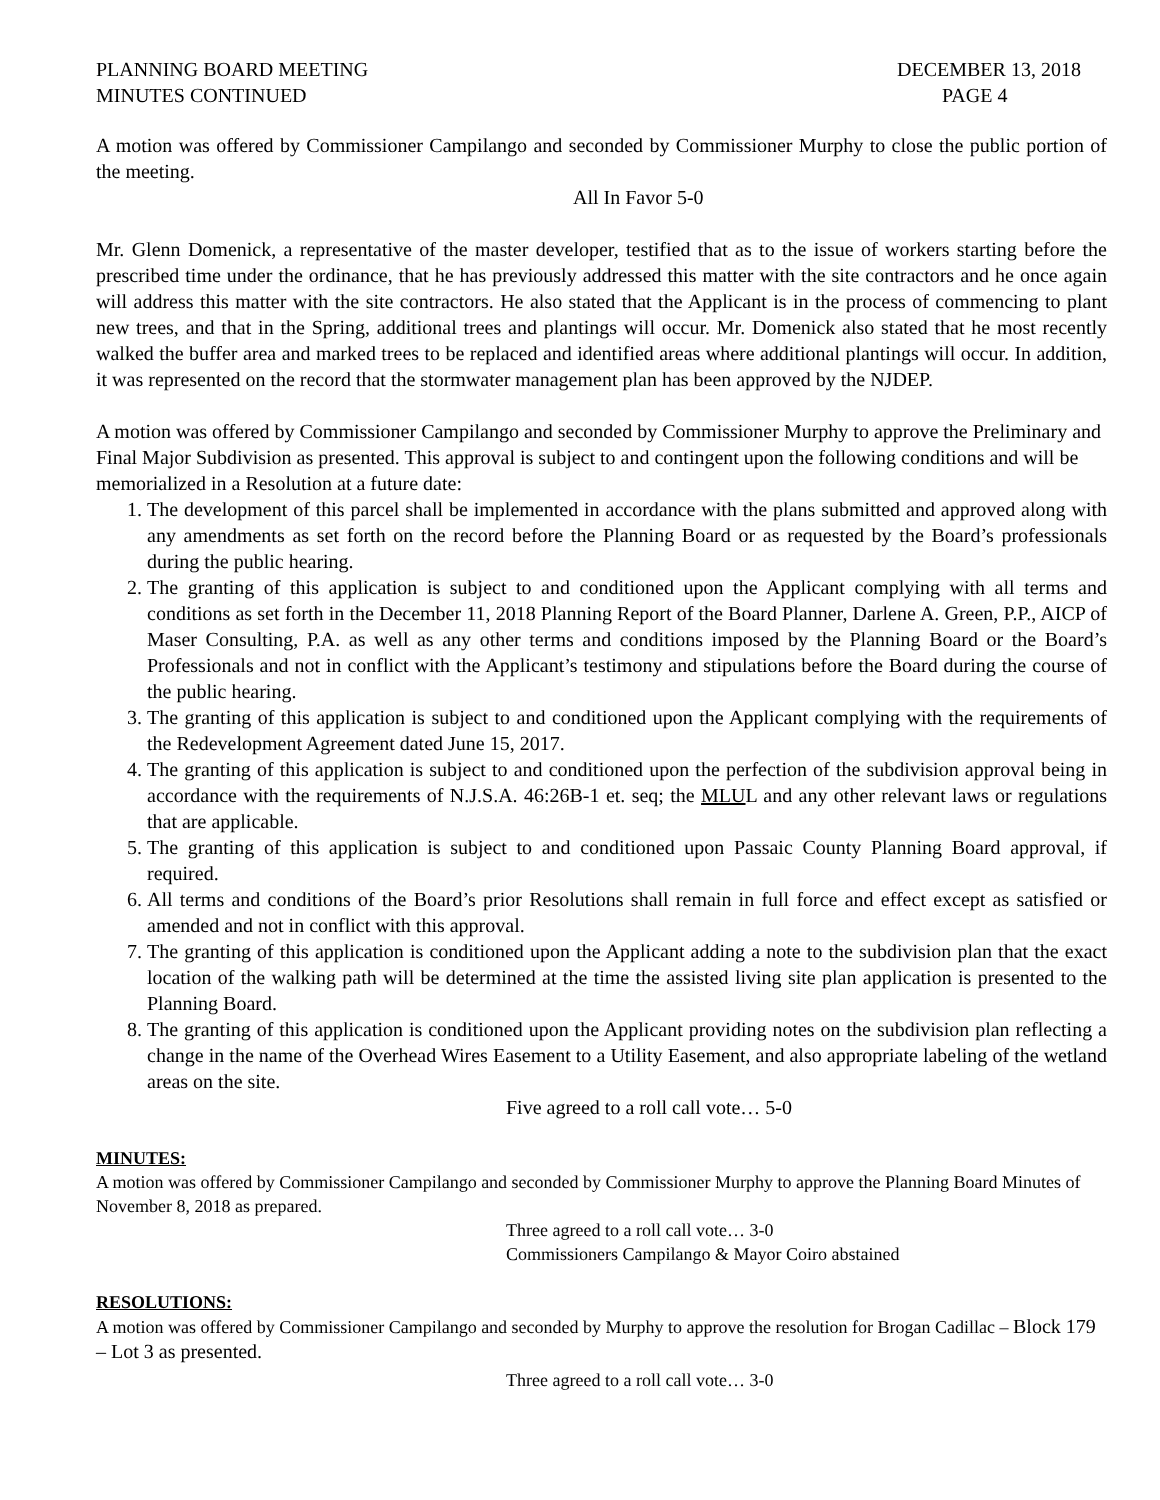PLANNING BOARD MEETING
MINUTES CONTINUED
DECEMBER 13, 2018
PAGE 4
A motion was offered by Commissioner Campilango and seconded by Commissioner Murphy to close the public portion of the meeting.
All In Favor 5-0
Mr. Glenn Domenick, a representative of the master developer, testified that as to the issue of workers starting before the prescribed time under the ordinance, that he has previously addressed this matter with the site contractors and he once again will address this matter with the site contractors. He also stated that the Applicant is in the process of commencing to plant new trees, and that in the Spring, additional trees and plantings will occur. Mr. Domenick also stated that he most recently walked the buffer area and marked trees to be replaced and identified areas where additional plantings will occur. In addition, it was represented on the record that the stormwater management plan has been approved by the NJDEP.
A motion was offered by Commissioner Campilango and seconded by Commissioner Murphy to approve the Preliminary and Final Major Subdivision as presented. This approval is subject to and contingent upon the following conditions and will be memorialized in a Resolution at a future date:
1. The development of this parcel shall be implemented in accordance with the plans submitted and approved along with any amendments as set forth on the record before the Planning Board or as requested by the Board’s professionals during the public hearing.
2. The granting of this application is subject to and conditioned upon the Applicant complying with all terms and conditions as set forth in the December 11, 2018 Planning Report of the Board Planner, Darlene A. Green, P.P., AICP of Maser Consulting, P.A. as well as any other terms and conditions imposed by the Planning Board or the Board’s Professionals and not in conflict with the Applicant’s testimony and stipulations before the Board during the course of the public hearing.
3. The granting of this application is subject to and conditioned upon the Applicant complying with the requirements of the Redevelopment Agreement dated June 15, 2017.
4. The granting of this application is subject to and conditioned upon the perfection of the subdivision approval being in accordance with the requirements of N.J.S.A. 46:26B-1 et. seq; the MLUL and any other relevant laws or regulations that are applicable.
5. The granting of this application is subject to and conditioned upon Passaic County Planning Board approval, if required.
6. All terms and conditions of the Board’s prior Resolutions shall remain in full force and effect except as satisfied or amended and not in conflict with this approval.
7. The granting of this application is conditioned upon the Applicant adding a note to the subdivision plan that the exact location of the walking path will be determined at the time the assisted living site plan application is presented to the Planning Board.
8. The granting of this application is conditioned upon the Applicant providing notes on the subdivision plan reflecting a change in the name of the Overhead Wires Easement to a Utility Easement, and also appropriate labeling of the wetland areas on the site.
Five agreed to a roll call vote… 5-0
MINUTES:
A motion was offered by Commissioner Campilango and seconded by Commissioner Murphy to approve the Planning Board Minutes of November 8, 2018 as prepared.
Three agreed to a roll call vote… 3-0
Commissioners Campilango & Mayor Coiro abstained
RESOLUTIONS:
A motion was offered by Commissioner Campilango and seconded by Murphy to approve the resolution for Brogan Cadillac – Block 179 – Lot 3 as presented.
Three agreed to a roll call vote… 3-0